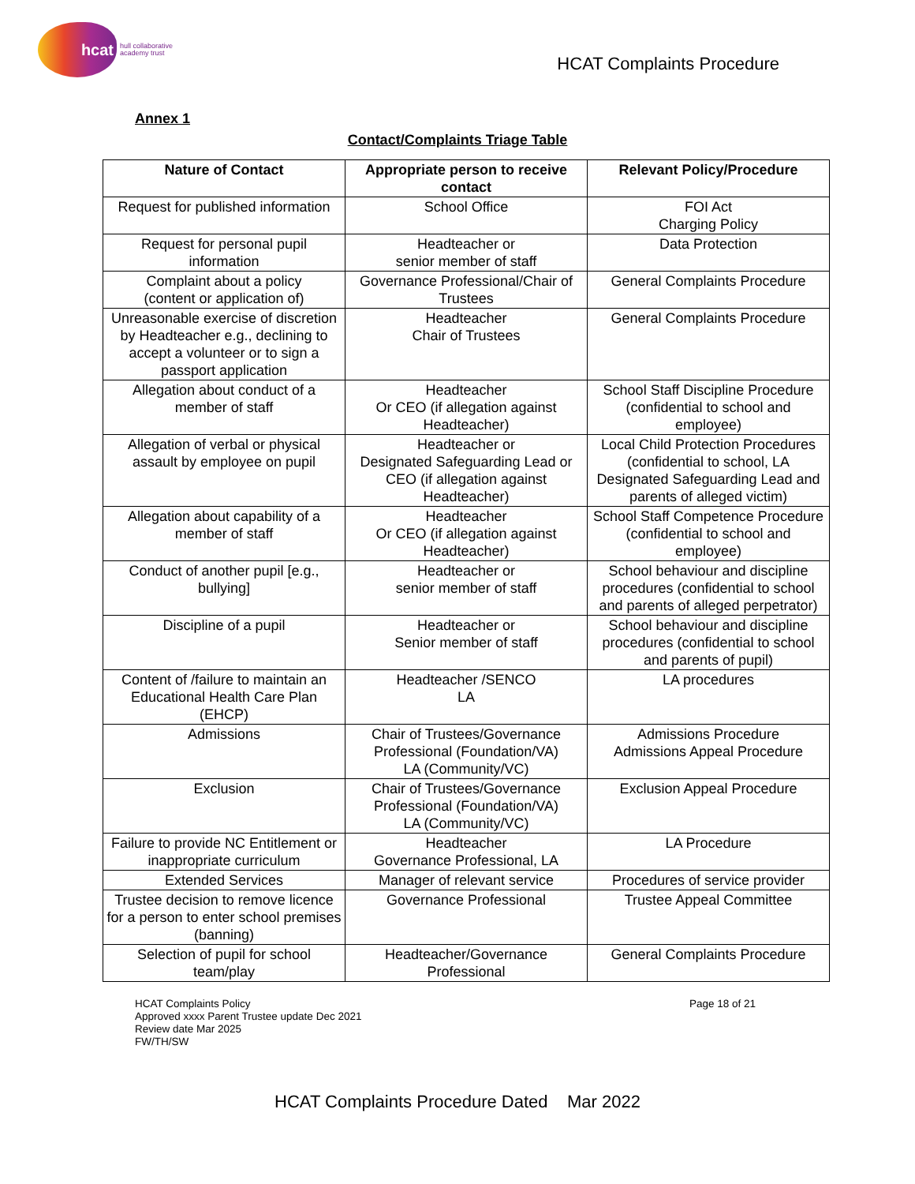hcat
hull collaborative
academy trust
HCAT Complaints Procedure
Annex 1
Contact/Complaints Triage Table
| Nature of Contact | Appropriate person to receive contact | Relevant Policy/Procedure |
| --- | --- | --- |
| Request for published information | School Office | FOI Act Charging Policy |
| Request for personal pupil information | Headteacher or senior member of staff | Data Protection |
| Complaint about a policy (content or application of) | Governance Professional/Chair of Trustees | General Complaints Procedure |
| Unreasonable exercise of discretion by Headteacher e.g., declining to accept a volunteer or to sign a passport application | Headteacher Chair of Trustees | General Complaints Procedure |
| Allegation about conduct of a member of staff | Headteacher Or CEO (if allegation against Headteacher) | School Staff Discipline Procedure (confidential to school and employee) |
| Allegation of verbal or physical assault by employee on pupil | Headteacher or Designated Safeguarding Lead or CEO (if allegation against Headteacher) | Local Child Protection Procedures (confidential to school, LA Designated Safeguarding Lead and parents of alleged victim) |
| Allegation about capability of a member of staff | Headteacher Or CEO (if allegation against Headteacher) | School Staff Competence Procedure (confidential to school and employee) |
| Conduct of another pupil [e.g., bullying] | Headteacher or senior member of staff | School behaviour and discipline procedures (confidential to school and parents of alleged perpetrator) |
| Discipline of a pupil | Headteacher or Senior member of staff | School behaviour and discipline procedures (confidential to school and parents of pupil) |
| Content of /failure to maintain an Educational Health Care Plan (EHCP) | Headteacher /SENCO LA | LA procedures |
| Admissions | Chair of Trustees/Governance Professional (Foundation/VA) LA (Community/VC) | Admissions Procedure Admissions Appeal Procedure |
| Exclusion | Chair of Trustees/Governance Professional (Foundation/VA) LA (Community/VC) | Exclusion Appeal Procedure |
| Failure to provide NC Entitlement or inappropriate curriculum | Headteacher Governance Professional, LA | LA Procedure |
| Extended Services | Manager of relevant service | Procedures of service provider |
| Trustee decision to remove licence for a person to enter school premises (banning) | Governance Professional | Trustee Appeal Committee |
| Selection of pupil for school team/play | Headteacher/Governance Professional | General Complaints Procedure |
HCAT Complaints Policy
Approved xxxx Parent Trustee update Dec 2021
Review date Mar 2025
FW/TH/SW
Page 18 of 21
HCAT Complaints Procedure Dated Mar 2022